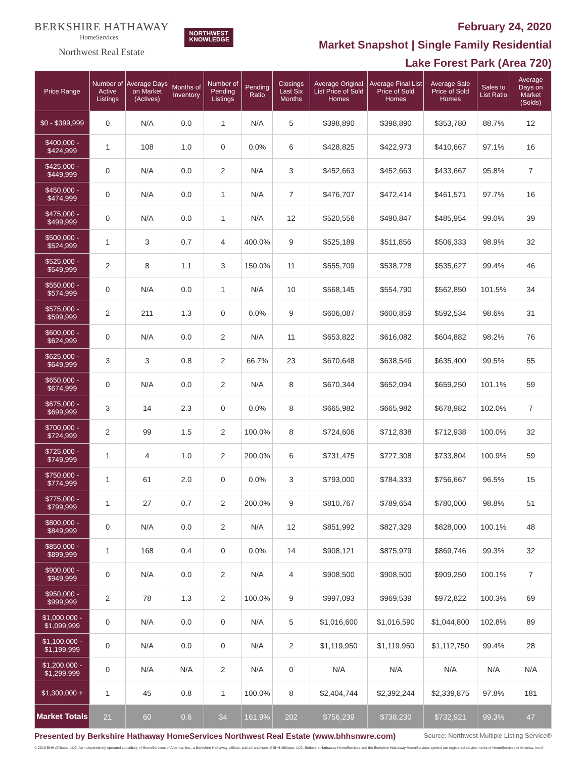BERKSHIRE HATHAWAY
HomeServices
Northwest Real Estate
NORTHWEST
KNOWLEDGE
February 24, 2020
Market Snapshot | Single Family Residential
Lake Forest Park (Area 720)
| Price Range | Number of Active Listings | Average Days on Market (Actives) | Months of Inventory | Number of Pending Listings | Pending Ratio | Closings Last Six Months | Average Original List Price of Sold Homes | Average Final List Price of Sold Homes | Average Sale Price of Sold Homes | Sales to List Ratio | Average Days on Market (Solds) |
| --- | --- | --- | --- | --- | --- | --- | --- | --- | --- | --- | --- |
| $0 - $399,999 | 0 | N/A | 0.0 | 1 | N/A | 5 | $398,890 | $398,890 | $353,780 | 88.7% | 12 |
| $400,000 - $424,999 | 1 | 108 | 1.0 | 0 | 0.0% | 6 | $428,825 | $422,973 | $410,667 | 97.1% | 16 |
| $425,000 - $449,999 | 0 | N/A | 0.0 | 2 | N/A | 3 | $452,663 | $452,663 | $433,667 | 95.8% | 7 |
| $450,000 - $474,999 | 0 | N/A | 0.0 | 1 | N/A | 7 | $476,707 | $472,414 | $461,571 | 97.7% | 16 |
| $475,000 - $499,999 | 0 | N/A | 0.0 | 1 | N/A | 12 | $520,556 | $490,847 | $485,954 | 99.0% | 39 |
| $500,000 - $524,999 | 1 | 3 | 0.7 | 4 | 400.0% | 9 | $525,189 | $511,856 | $506,333 | 98.9% | 32 |
| $525,000 - $549,999 | 2 | 8 | 1.1 | 3 | 150.0% | 11 | $555,709 | $538,728 | $535,627 | 99.4% | 46 |
| $550,000 - $574,999 | 0 | N/A | 0.0 | 1 | N/A | 10 | $568,145 | $554,790 | $562,850 | 101.5% | 34 |
| $575,000 - $599,999 | 2 | 211 | 1.3 | 0 | 0.0% | 9 | $606,087 | $600,859 | $592,534 | 98.6% | 31 |
| $600,000 - $624,999 | 0 | N/A | 0.0 | 2 | N/A | 11 | $653,822 | $616,082 | $604,882 | 98.2% | 76 |
| $625,000 - $649,999 | 3 | 3 | 0.8 | 2 | 66.7% | 23 | $670,648 | $638,546 | $635,400 | 99.5% | 55 |
| $650,000 - $674,999 | 0 | N/A | 0.0 | 2 | N/A | 8 | $670,344 | $652,094 | $659,250 | 101.1% | 59 |
| $675,000 - $699,999 | 3 | 14 | 2.3 | 0 | 0.0% | 8 | $665,982 | $665,982 | $678,982 | 102.0% | 7 |
| $700,000 - $724,999 | 2 | 99 | 1.5 | 2 | 100.0% | 8 | $724,606 | $712,838 | $712,938 | 100.0% | 32 |
| $725,000 - $749,999 | 1 | 4 | 1.0 | 2 | 200.0% | 6 | $731,475 | $727,308 | $733,804 | 100.9% | 59 |
| $750,000 - $774,999 | 1 | 61 | 2.0 | 0 | 0.0% | 3 | $793,000 | $784,333 | $756,667 | 96.5% | 15 |
| $775,000 - $799,999 | 1 | 27 | 0.7 | 2 | 200.0% | 9 | $810,767 | $789,654 | $780,000 | 98.8% | 51 |
| $800,000 - $849,999 | 0 | N/A | 0.0 | 2 | N/A | 12 | $851,992 | $827,329 | $828,000 | 100.1% | 48 |
| $850,000 - $899,999 | 1 | 168 | 0.4 | 0 | 0.0% | 14 | $908,121 | $875,979 | $869,746 | 99.3% | 32 |
| $900,000 - $949,999 | 0 | N/A | 0.0 | 2 | N/A | 4 | $908,500 | $908,500 | $909,250 | 100.1% | 7 |
| $950,000 - $999,999 | 2 | 78 | 1.3 | 2 | 100.0% | 9 | $997,093 | $969,539 | $972,822 | 100.3% | 69 |
| $1,000,000 - $1,099,999 | 0 | N/A | 0.0 | 0 | N/A | 5 | $1,016,600 | $1,016,590 | $1,044,800 | 102.8% | 89 |
| $1,100,000 - $1,199,999 | 0 | N/A | 0.0 | 0 | N/A | 2 | $1,119,950 | $1,119,950 | $1,112,750 | 99.4% | 28 |
| $1,200,000 - $1,299,999 | 0 | N/A | N/A | 2 | N/A | 0 | N/A | N/A | N/A | N/A | N/A |
| $1,300,000 + | 1 | 45 | 0.8 | 1 | 100.0% | 8 | $2,404,744 | $2,392,244 | $2,339,875 | 97.8% | 181 |
| Market Totals | 21 | 60 | 0.6 | 34 | 161.9% | 202 | $756,239 | $738,230 | $732,921 | 99.3% | 47 |
Presented by Berkshire Hathaway HomeServices Northwest Real Estate (www.bhhsnwre.com) Source: Northwest Multiple Listing Service®
© 2019 BHH Affiliates, LLC. An independently operated subsidiary of HomeServices of America, Inc., a Berkshire Hathaway affiliate, and a franchisee of BHH Affiliates, LLC. Berkshire Hathaway HomeServices and the Berkshire Hathaway HomeServices symbol are registered service marks of HomeServices of America, Inc.®